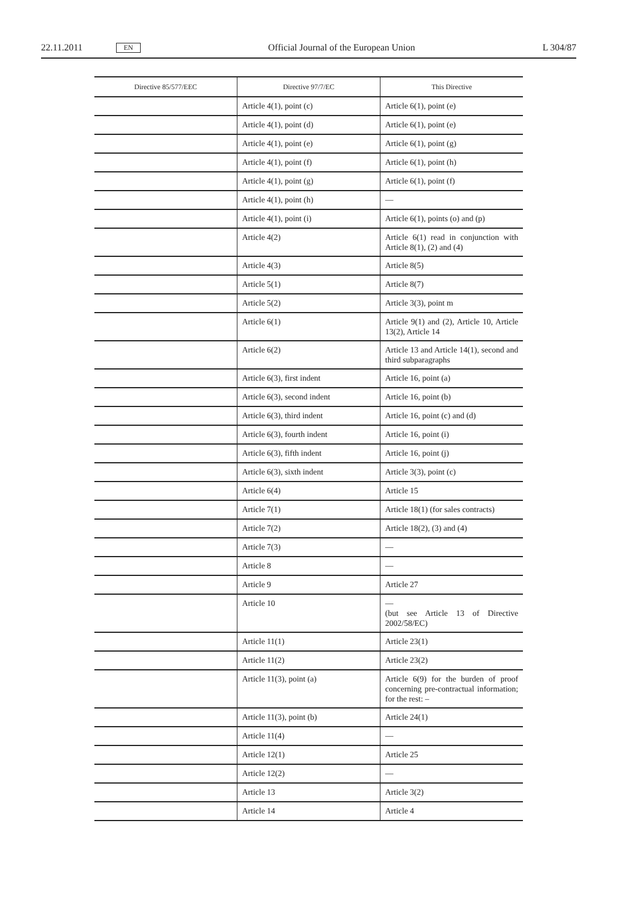22.11.2011 EN Official Journal of the European Union L 304/87
| Directive 85/577/EEC | Directive 97/7/EC | This Directive |
| --- | --- | --- |
| | Article 4(1), point (c) | Article 6(1), point (e) |
| | Article 4(1), point (d) | Article 6(1), point (e) |
| | Article 4(1), point (e) | Article 6(1), point (g) |
| | Article 4(1), point (f) | Article 6(1), point (h) |
| | Article 4(1), point (g) | Article 6(1), point (f) |
| | Article 4(1), point (h) | — |
| | Article 4(1), point (i) | Article 6(1), points (o) and (p) |
| | Article 4(2) | Article 6(1) read in conjunction with Article 8(1), (2) and (4) |
| | Article 4(3) | Article 8(5) |
| | Article 5(1) | Article 8(7) |
| | Article 5(2) | Article 3(3), point m |
| | Article 6(1) | Article 9(1) and (2), Article 10, Article 13(2), Article 14 |
| | Article 6(2) | Article 13 and Article 14(1), second and third subparagraphs |
| | Article 6(3), first indent | Article 16, point (a) |
| | Article 6(3), second indent | Article 16, point (b) |
| | Article 6(3), third indent | Article 16, point (c) and (d) |
| | Article 6(3), fourth indent | Article 16, point (i) |
| | Article 6(3), fifth indent | Article 16, point (j) |
| | Article 6(3), sixth indent | Article 3(3), point (c) |
| | Article 6(4) | Article 15 |
| | Article 7(1) | Article 18(1) (for sales contracts) |
| | Article 7(2) | Article 18(2), (3) and (4) |
| | Article 7(3) | — |
| | Article 8 | — |
| | Article 9 | Article 27 |
| | Article 10 | — (but see Article 13 of Directive 2002/58/EC) |
| | Article 11(1) | Article 23(1) |
| | Article 11(2) | Article 23(2) |
| | Article 11(3), point (a) | Article 6(9) for the burden of proof concerning pre-contractual information; for the rest: – |
| | Article 11(3), point (b) | Article 24(1) |
| | Article 11(4) | — |
| | Article 12(1) | Article 25 |
| | Article 12(2) | — |
| | Article 13 | Article 3(2) |
| | Article 14 | Article 4 |